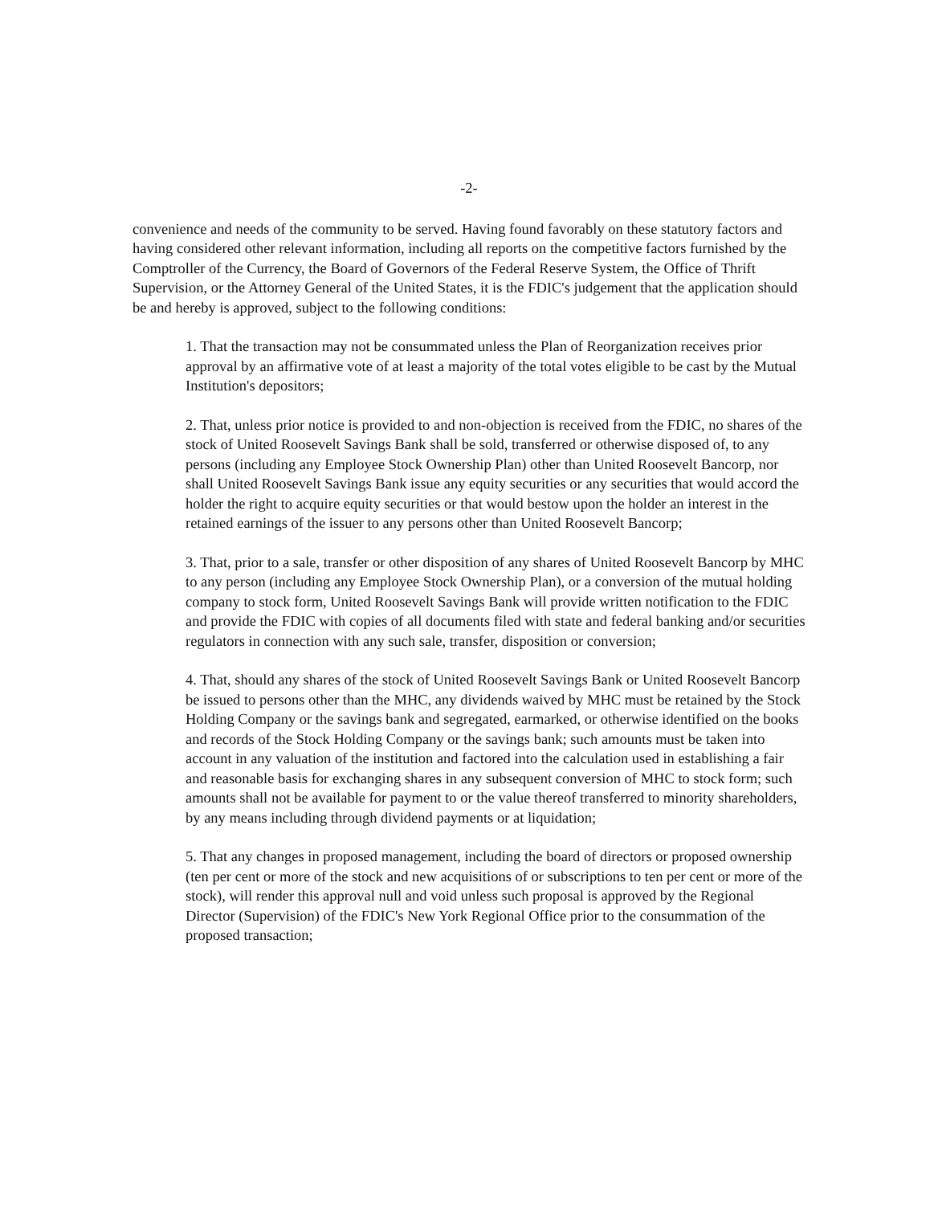-2-
convenience and needs of the community to be served. Having found favorably on these statutory factors and having considered other relevant information, including all reports on the competitive factors furnished by the Comptroller of the Currency, the Board of Governors of the Federal Reserve System, the Office of Thrift Supervision, or the Attorney General of the United States, it is the FDIC's judgement that the application should be and hereby is approved, subject to the following conditions:
1. That the transaction may not be consummated unless the Plan of Reorganization receives prior approval by an affirmative vote of at least a majority of the total votes eligible to be cast by the Mutual Institution's depositors;
2. That, unless prior notice is provided to and non-objection is received from the FDIC, no shares of the stock of United Roosevelt Savings Bank shall be sold, transferred or otherwise disposed of, to any persons (including any Employee Stock Ownership Plan) other than United Roosevelt Bancorp, nor shall United Roosevelt Savings Bank issue any equity securities or any securities that would accord the holder the right to acquire equity securities or that would bestow upon the holder an interest in the retained earnings of the issuer to any persons other than United Roosevelt Bancorp;
3. That, prior to a sale, transfer or other disposition of any shares of United Roosevelt Bancorp by MHC to any person (including any Employee Stock Ownership Plan), or a conversion of the mutual holding company to stock form, United Roosevelt Savings Bank will provide written notification to the FDIC and provide the FDIC with copies of all documents filed with state and federal banking and/or securities regulators in connection with any such sale, transfer, disposition or conversion;
4. That, should any shares of the stock of United Roosevelt Savings Bank or United Roosevelt Bancorp be issued to persons other than the MHC, any dividends waived by MHC must be retained by the Stock Holding Company or the savings bank and segregated, earmarked, or otherwise identified on the books and records of the Stock Holding Company or the savings bank; such amounts must be taken into account in any valuation of the institution and factored into the calculation used in establishing a fair and reasonable basis for exchanging shares in any subsequent conversion of MHC to stock form; such amounts shall not be available for payment to or the value thereof transferred to minority shareholders, by any means including through dividend payments or at liquidation;
5. That any changes in proposed management, including the board of directors or proposed ownership (ten per cent or more of the stock and new acquisitions of or subscriptions to ten per cent or more of the stock), will render this approval null and void unless such proposal is approved by the Regional Director (Supervision) of the FDIC's New York Regional Office prior to the consummation of the proposed transaction;